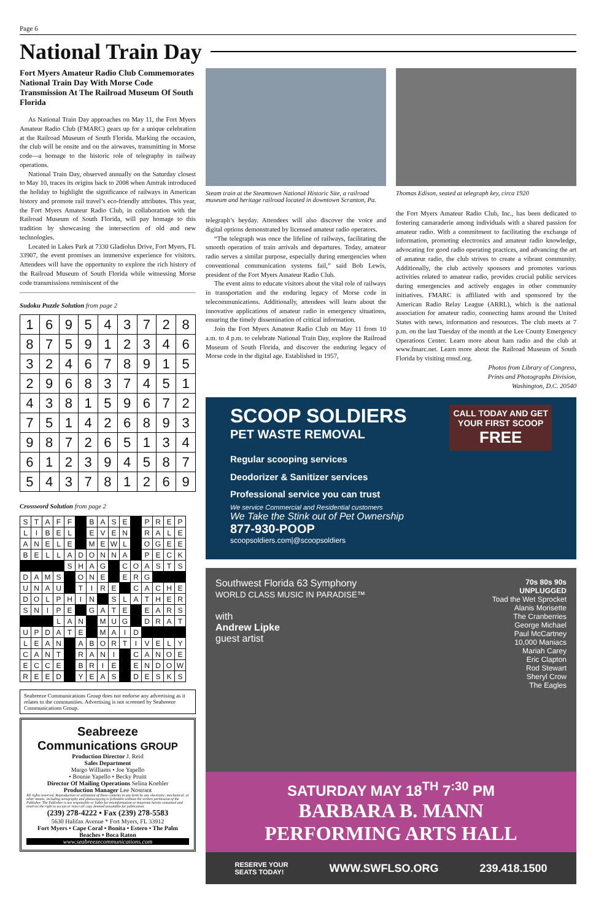Page 6
National Train Day
Fort Myers Amateur Radio Club Commemorates National Train Day With Morse Code Transmission At The Railroad Museum Of South Florida
As National Train Day approaches on May 11, the Fort Myers Amateur Radio Club (FMARC) gears up for a unique celebration at the Railroad Museum of South Florida. Marking the occasion, the club will be onsite and on the airwaves, transmitting in Morse code—a homage to the historic role of telegraphy in railway operations.
National Train Day, observed annually on the Saturday closest to May 10, traces its origins back to 2008 when Amtrak introduced the holiday to highlight the significance of railways in American history and promote rail travel’s eco-friendly attributes. This year, the Fort Myers Amateur Radio Club, in collaboration with the Railroad Museum of South Florida, will pay homage to this tradition by showcasing the intersection of old and new technologies.
Located in Lakes Park at 7330 Gladiolus Drive, Fort Myers, FL 33907, the event promises an immersive experience for visitors. Attendees will have the opportunity to explore the rich history of the Railroad Museum of South Florida while witnessing Morse code transmissions reminiscent of the
Sudoku Puzzle Solution from page 2
| 1 | 6 | 9 | 5 | 4 | 3 | 7 | 2 | 8 |
| 8 | 7 | 5 | 9 | 1 | 2 | 3 | 4 | 6 |
| 3 | 2 | 4 | 6 | 7 | 8 | 9 | 1 | 5 |
| 2 | 9 | 6 | 8 | 3 | 7 | 4 | 5 | 1 |
| 4 | 3 | 8 | 1 | 5 | 9 | 6 | 7 | 2 |
| 7 | 5 | 1 | 4 | 2 | 6 | 8 | 9 | 3 |
| 9 | 8 | 7 | 2 | 6 | 5 | 1 | 3 | 4 |
| 6 | 1 | 2 | 3 | 9 | 4 | 5 | 8 | 7 |
| 5 | 4 | 3 | 7 | 8 | 1 | 2 | 6 | 9 |
Crossword Solution from page 2
| S | T | A | F | F | | B | A | S | E | | P | R | E | P |
| L | I | B | E | L | | E | V | E | N | | R | A | L | E |
| A | N | E | L | E | | M | E | W | L | | O | G | E | E |
| B | E | L | L | A | D | O | N | N | A | | P | E | C | K |
| | | | | S | H | A | G | | C | O | A | S | T | S |
| D | A | M | S | | O | N | E | | E | R | G | | | |
| U | N | A | U | | T | I | R | E | | C | A | C | H | E |
| D | O | L | P | H | I | N | | S | L | A | T | H | E | R |
| S | N | I | P | E | | G | A | T | E | | E | A | R | S |
| | | | L | A | N | | M | U | G | | D | R | A | T |
| U | P | D | A | T | E | | M | A | I | D | | | | |
| L | E | A | N | | A | B | O | R | T | I | V | E | L | Y |
| C | A | N | T | | R | A | N | I | | C | A | N | O | E |
| E | C | C | E | | B | R | I | E | | E | N | D | O | W |
| R | E | E | D | | Y | E | A | S | | D | E | S | K | S |
Seabreeze Communications Group does not endorse any advertising as it relates to the communities. Advertising is not screened by Seabreeze Communications Group.
Seabreeze Communications GROUP
Production Director J. Reid
Sales Department
Margo Williams • Joe Yapello
• Bonnie Yapello • Becky Pruitt
Director Of Mailing Operations Selina Koehler
Production Manager Lee Nostrant
All rights reserved. Reproduction or utilization of these contents in any form by any electronic, mechanical, or other means, including xerography and photocopying is forbidden without the written permission of the Publisher. The Publisher is not responsible or liable for misinformation or misprints herein contained and reserves the right to accept or reject all copy deemed unsuitable for publication.
(239) 278-4222 • Fax (239) 278-5583
5630 Halifax Avenue * Fort Myers, FL 33912
Fort Myers • Cape Coral • Bonita • Estero • The Palm Beaches • Boca Raton
www.seabreezecommunications.com
Steam train at the Steamtown National Historic Site, a railroad museum and heritage railroad located in downtown Scranton, Pa.
telegraph’s heyday. Attendees will also discover the voice and digital options demonstrated by licensed amateur radio operators.
“The telegraph was once the lifeline of railways, facilitating the smooth operation of train arrivals and departures. Today, amateur radio serves a similar purpose, especially during emergencies when conventional communication systems fail,” said Bob Lewis, president of the Fort Myers Amateur Radio Club.
The event aims to educate visitors about the vital role of railways in transportation and the enduring legacy of Morse code in telecommunications. Additionally, attendees will learn about the innovative applications of amateur radio in emergency situations, ensuring the timely dissemination of critical information.
Join the Fort Myers Amateur Radio Club on May 11 from 10 a.m. to 4 p.m. to celebrate National Train Day, explore the Railroad Museum of South Florida, and discover the enduring legacy of Morse code in the digital age. Established in 1957,
Thomas Edison, seated at telegraph key, circa 1920
the Fort Myers Amateur Radio Club, Inc., has been dedicated to fostering camaraderie among individuals with a shared passion for amateur radio. With a commitment to facilitating the exchange of information, promoting electronics and amateur radio knowledge, advocating for good radio operating practices, and advancing the art of amateur radio, the club strives to create a vibrant community. Additionally, the club actively sponsors and promotes various activities related to amateur radio, provides crucial public services during emergencies and actively engages in other community initiatives. FMARC is affiliated with and sponsored by the American Radio Relay League (ARRL), which is the national association for amateur radio, connecting hams around the United States with news, information and resources. The club meets at 7 p.m. on the last Tuesday of the month at the Lee County Emergency Operations Center. Learn more about ham radio and the club at www.fmarc.net. Learn more about the Railroad Museum of South Florida by visiting rrmsf.org.
Photos from Library of Congress,
Prints and Photographs Division,
Washington, D.C. 20540
SCOOP SOLDIERS
PET WASTE REMOVAL
CALL TODAY AND GET
YOUR FIRST SCOOP
FREE
Regular scooping services
Deodorizer & Sanitizer services
Professional service you can trust
We service Commercial and Residential customers
We Take the Stink out of Pet Ownership
877-930-POOP
scoopsoldiers.com|@scoopsoldiers
Southwest Florida 63 Symphony
WORLD CLASS MUSIC IN PARADISE™
with
Andrew Lipke
guest artist
70s 80s 90s
UNPLUGGED
Toad the Wet Sprocket
Alanis Morisette
The Cranberries
George Michael
Paul McCartney
10,000 Maniacs
Mariah Carey
Eric Clapton
Rod Stewart
Sheryl Crow
The Eagles
SATURDAY MAY 18<sup>TH</sup> 7<sup>:30</sup> PM
BARBARA B. MANN
PERFORMING ARTS HALL
RESERVE YOUR
SEATS TODAY! WWW.SWFLSO.ORG 239.418.1500